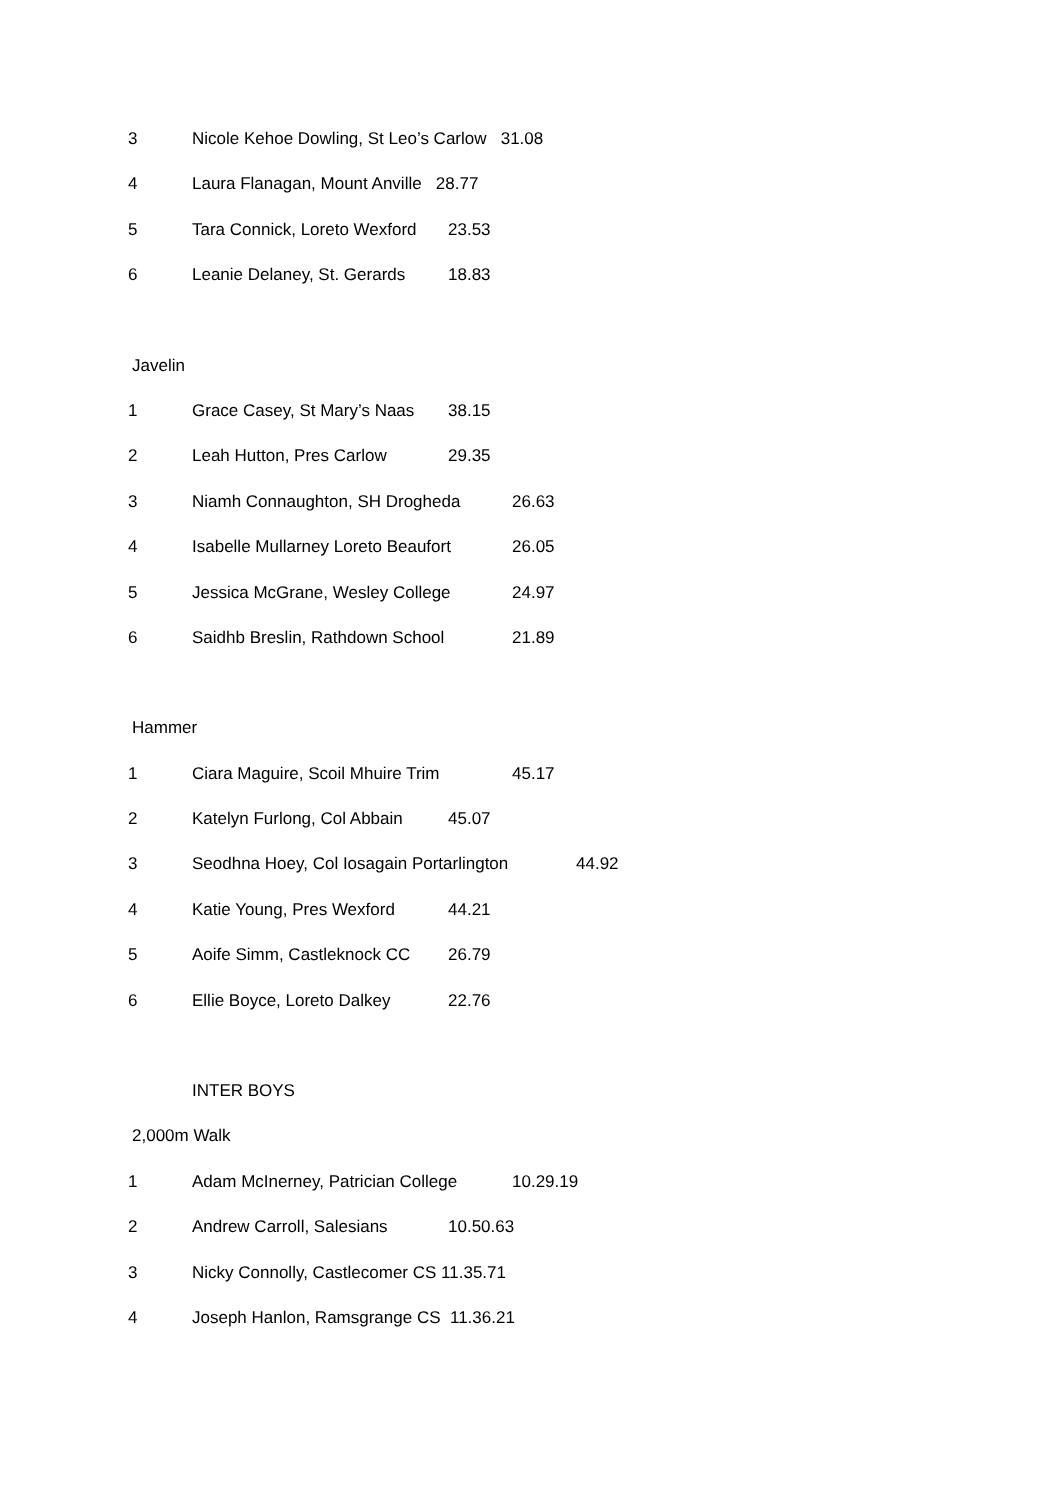3 Nicole Kehoe Dowling, St Leo’s Carlow 31.08
4 Laura Flanagan, Mount Anville 28.77
5 Tara Connick, Loreto Wexford 23.53
6 Leanie Delaney, St. Gerards 18.83
Javelin
1 Grace Casey, St Mary’s Naas 38.15
2 Leah Hutton, Pres Carlow 29.35
3 Niamh Connaughton, SH Drogheda 26.63
4 Isabelle Mullarney Loreto Beaufort 26.05
5 Jessica McGrane, Wesley College 24.97
6 Saidhb Breslin, Rathdown School 21.89
Hammer
1 Ciara Maguire, Scoil Mhuire Trim 45.17
2 Katelyn Furlong, Col Abbain 45.07
3 Seodhna Hoey, Col Iosagain Portarlington 44.92
4 Katie Young, Pres Wexford 44.21
5 Aoife Simm, Castleknock CC 26.79
6 Ellie Boyce, Loreto Dalkey 22.76
INTER BOYS
2,000m Walk
1 Adam McInerney, Patrician College 10.29.19
2 Andrew Carroll, Salesians 10.50.63
3 Nicky Connolly, Castlecomer CS 11.35.71
4 Joseph Hanlon, Ramsgrange CS 11.36.21